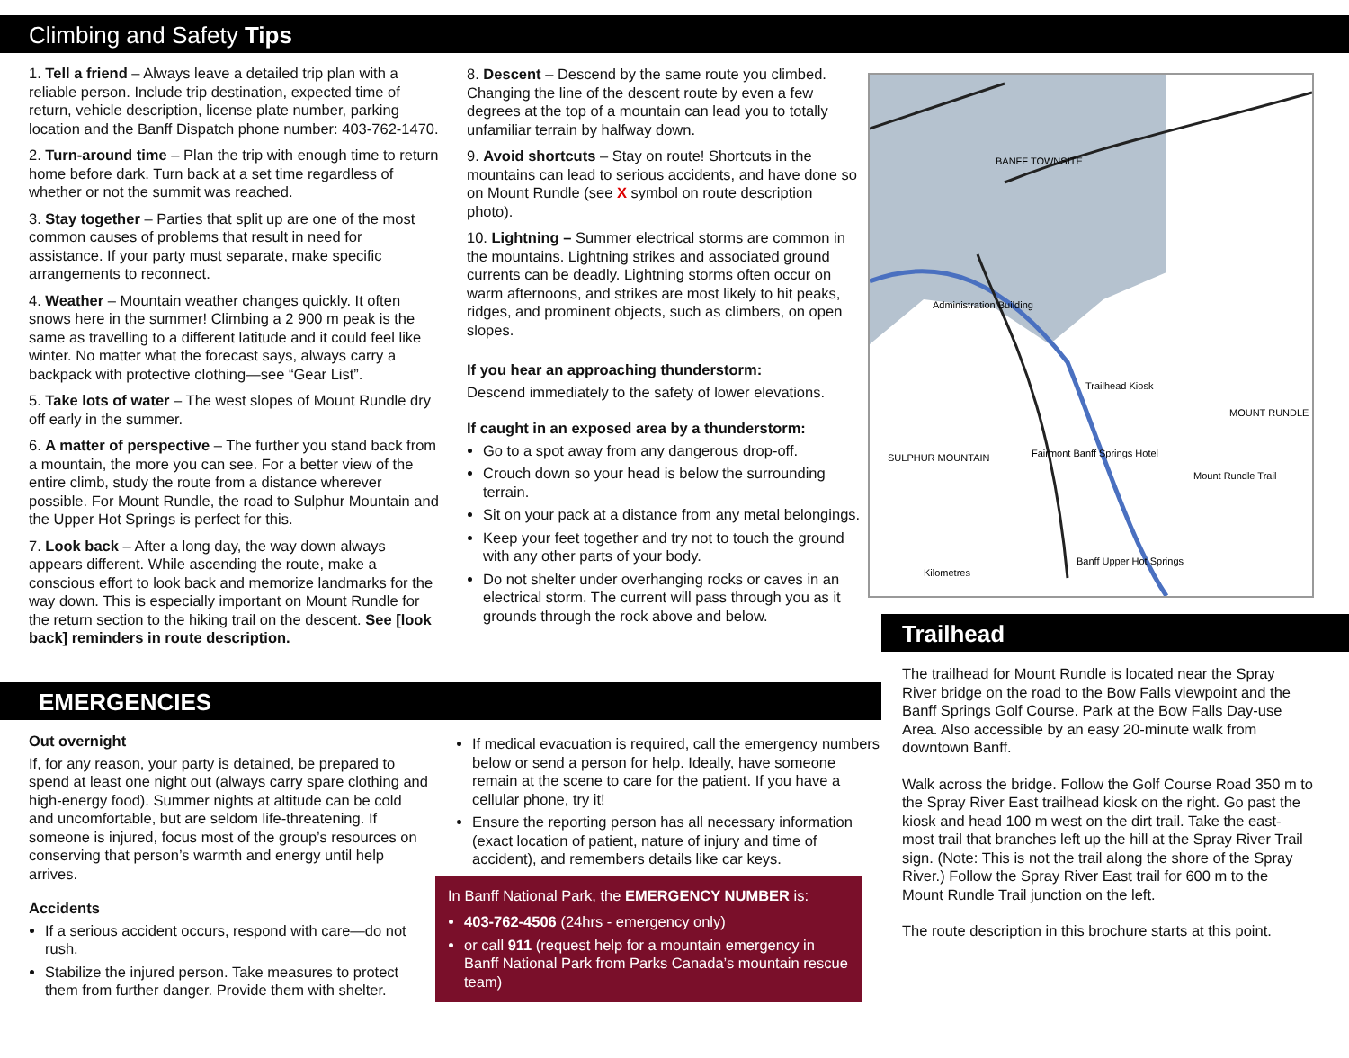Climbing and Safety Tips
1. Tell a friend – Always leave a detailed trip plan with a reliable person. Include trip destination, expected time of return, vehicle description, license plate number, parking location and the Banff Dispatch phone number: 403-762-1470.
2. Turn-around time – Plan the trip with enough time to return home before dark. Turn back at a set time regardless of whether or not the summit was reached.
3. Stay together – Parties that split up are one of the most common causes of problems that result in need for assistance. If your party must separate, make specific arrangements to reconnect.
4. Weather – Mountain weather changes quickly. It often snows here in the summer! Climbing a 2 900 m peak is the same as travelling to a different latitude and it could feel like winter. No matter what the forecast says, always carry a backpack with protective clothing—see “Gear List”.
5. Take lots of water – The west slopes of Mount Rundle dry off early in the summer.
6. A matter of perspective – The further you stand back from a mountain, the more you can see. For a better view of the entire climb, study the route from a distance wherever possible. For Mount Rundle, the road to Sulphur Mountain and the Upper Hot Springs is perfect for this.
7. Look back – After a long day, the way down always appears different. While ascending the route, make a conscious effort to look back and memorize landmarks for the way down. This is especially important on Mount Rundle for the return section to the hiking trail on the descent. See [look back] reminders in route description.
8. Descent – Descend by the same route you climbed. Changing the line of the descent route by even a few degrees at the top of a mountain can lead you to totally unfamiliar terrain by halfway down.
9. Avoid shortcuts – Stay on route! Shortcuts in the mountains can lead to serious accidents, and have done so on Mount Rundle (see X symbol on route description photo).
10. Lightning – Summer electrical storms are common in the mountains. Lightning strikes and associated ground currents can be deadly. Lightning storms often occur on warm afternoons, and strikes are most likely to hit peaks, ridges, and prominent objects, such as climbers, on open slopes.
If you hear an approaching thunderstorm:
Descend immediately to the safety of lower elevations.
If caught in an exposed area by a thunderstorm:
Go to a spot away from any dangerous drop-off.
Crouch down so your head is below the surrounding terrain.
Sit on your pack at a distance from any metal belongings.
Keep your feet together and try not to touch the ground with any other parts of your body.
Do not shelter under overhanging rocks or caves in an electrical storm. The current will pass through you as it grounds through the rock above and below.
BANFF TOWNSITE
Administration Building
Trailhead Kiosk
SULPHUR MOUNTAIN
Mount Rundle Trail
Banff Upper Hot Springs
Fairmont Banff Springs Hotel
MOUNT RUNDLE
Kilometres
EMERGENCIES
Out overnight
If, for any reason, your party is detained, be prepared to spend at least one night out (always carry spare clothing and high-energy food). Summer nights at altitude can be cold and uncomfortable, but are seldom life-threatening. If someone is injured, focus most of the group’s resources on conserving that person’s warmth and energy until help arrives.
Accidents
If a serious accident occurs, respond with care—do not rush.
Stabilize the injured person. Take measures to protect them from further danger. Provide them with shelter.
If medical evacuation is required, call the emergency numbers below or send a person for help. Ideally, have someone remain at the scene to care for the patient. If you have a cellular phone, try it!
Ensure the reporting person has all necessary information (exact location of patient, nature of injury and time of accident), and remembers details like car keys.
In Banff National Park, the EMERGENCY NUMBER is:
403-762-4506 (24hrs - emergency only)
or call 911 (request help for a mountain emergency in Banff National Park from Parks Canada’s mountain rescue team)
Trailhead
The trailhead for Mount Rundle is located near the Spray River bridge on the road to the Bow Falls viewpoint and the Banff Springs Golf Course. Park at the Bow Falls Day-use Area. Also accessible by an easy 20-minute walk from downtown Banff.
Walk across the bridge. Follow the Golf Course Road 350 m to the Spray River East trailhead kiosk on the right. Go past the kiosk and head 100 m west on the dirt trail. Take the east-most trail that branches left up the hill at the Spray River Trail sign. (Note: This is not the trail along the shore of the Spray River.) Follow the Spray River East trail for 600 m to the Mount Rundle Trail junction on the left.
The route description in this brochure starts at this point.